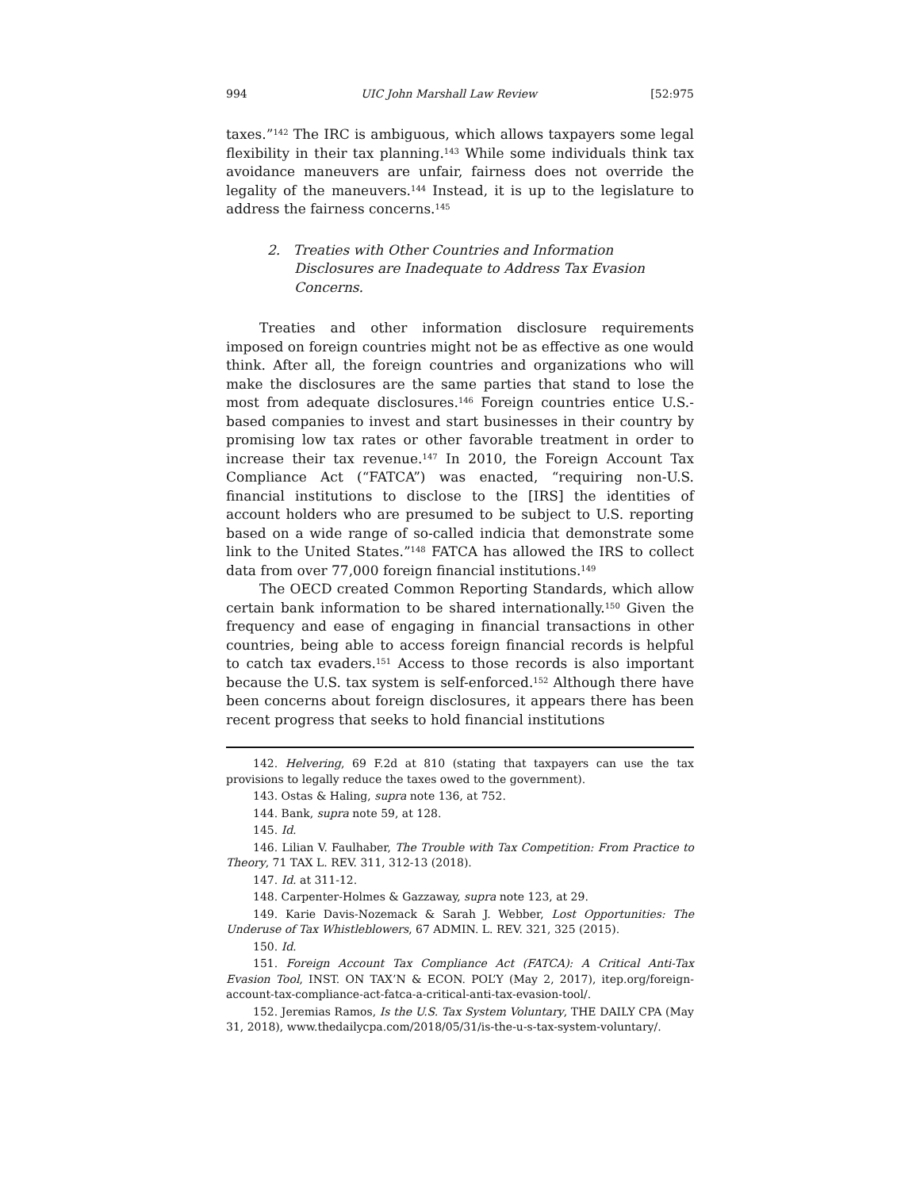994 UIC John Marshall Law Review [52:975
taxes.”<sup>142</sup> The IRC is ambiguous, which allows taxpayers some legal flexibility in their tax planning.<sup>143</sup> While some individuals think tax avoidance maneuvers are unfair, fairness does not override the legality of the maneuvers.<sup>144</sup> Instead, it is up to the legislature to address the fairness concerns.<sup>145</sup>
2. Treaties with Other Countries and Information Disclosures are Inadequate to Address Tax Evasion Concerns.
Treaties and other information disclosure requirements imposed on foreign countries might not be as effective as one would think. After all, the foreign countries and organizations who will make the disclosures are the same parties that stand to lose the most from adequate disclosures.<sup>146</sup> Foreign countries entice U.S.-based companies to invest and start businesses in their country by promising low tax rates or other favorable treatment in order to increase their tax revenue.<sup>147</sup> In 2010, the Foreign Account Tax Compliance Act (“FATCA”) was enacted, “requiring non-U.S. financial institutions to disclose to the [IRS] the identities of account holders who are presumed to be subject to U.S. reporting based on a wide range of so-called indicia that demonstrate some link to the United States.”<sup>148</sup> FATCA has allowed the IRS to collect data from over 77,000 foreign financial institutions.<sup>149</sup>
The OECD created Common Reporting Standards, which allow certain bank information to be shared internationally.<sup>150</sup> Given the frequency and ease of engaging in financial transactions in other countries, being able to access foreign financial records is helpful to catch tax evaders.<sup>151</sup> Access to those records is also important because the U.S. tax system is self-enforced.<sup>152</sup> Although there have been concerns about foreign disclosures, it appears there has been recent progress that seeks to hold financial institutions
142. Helvering, 69 F.2d at 810 (stating that taxpayers can use the tax provisions to legally reduce the taxes owed to the government).
143. Ostas & Haling, supra note 136, at 752.
144. Bank, supra note 59, at 128.
145. Id.
146. Lilian V. Faulhaber, The Trouble with Tax Competition: From Practice to Theory, 71 TAX L. REV. 311, 312-13 (2018).
147. Id. at 311-12.
148. Carpenter-Holmes & Gazzaway, supra note 123, at 29.
149. Karie Davis-Nozemack & Sarah J. Webber, Lost Opportunities: The Underuse of Tax Whistleblowers, 67 ADMIN. L. REV. 321, 325 (2015).
150. Id.
151. Foreign Account Tax Compliance Act (FATCA): A Critical Anti-Tax Evasion Tool, INST. ON TAX’N & ECON. POL’Y (May 2, 2017), itep.org/foreign-account-tax-compliance-act-fatca-a-critical-anti-tax-evasion-tool/.
152. Jeremias Ramos, Is the U.S. Tax System Voluntary, THE DAILY CPA (May 31, 2018), www.thedailycpa.com/2018/05/31/is-the-u-s-tax-system-voluntary/.